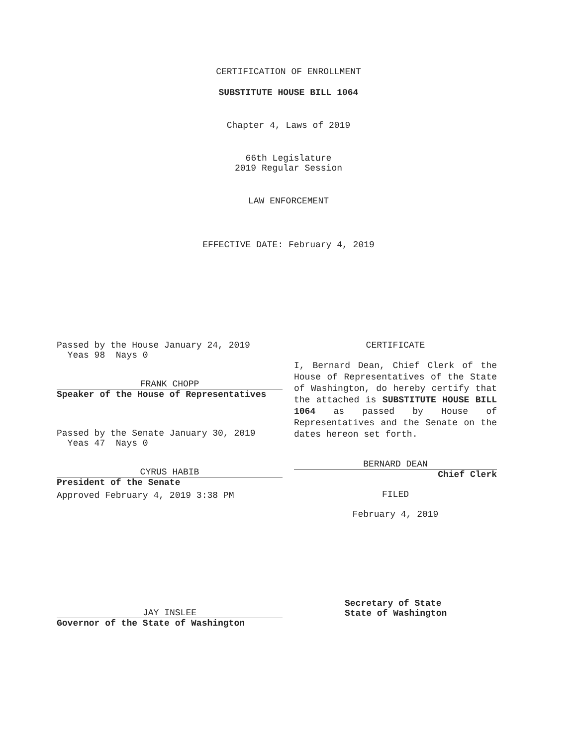CERTIFICATION OF ENROLLMENT
SUBSTITUTE HOUSE BILL 1064
Chapter 4, Laws of 2019
66th Legislature
2019 Regular Session
LAW ENFORCEMENT
EFFECTIVE DATE: February 4, 2019
Passed by the House January 24, 2019
Yeas 98 Nays 0
FRANK CHOPP
Speaker of the House of Representatives
Passed by the Senate January 30, 2019
Yeas 47 Nays 0
CYRUS HABIB
President of the Senate
Approved February 4, 2019 3:38 PM
CERTIFICATE
I, Bernard Dean, Chief Clerk of the House of Representatives of the State of Washington, do hereby certify that the attached is SUBSTITUTE HOUSE BILL 1064 as passed by House of Representatives and the Senate on the dates hereon set forth.
BERNARD DEAN
Chief Clerk
FILED
February 4, 2019
JAY INSLEE
Governor of the State of Washington
Secretary of State
State of Washington